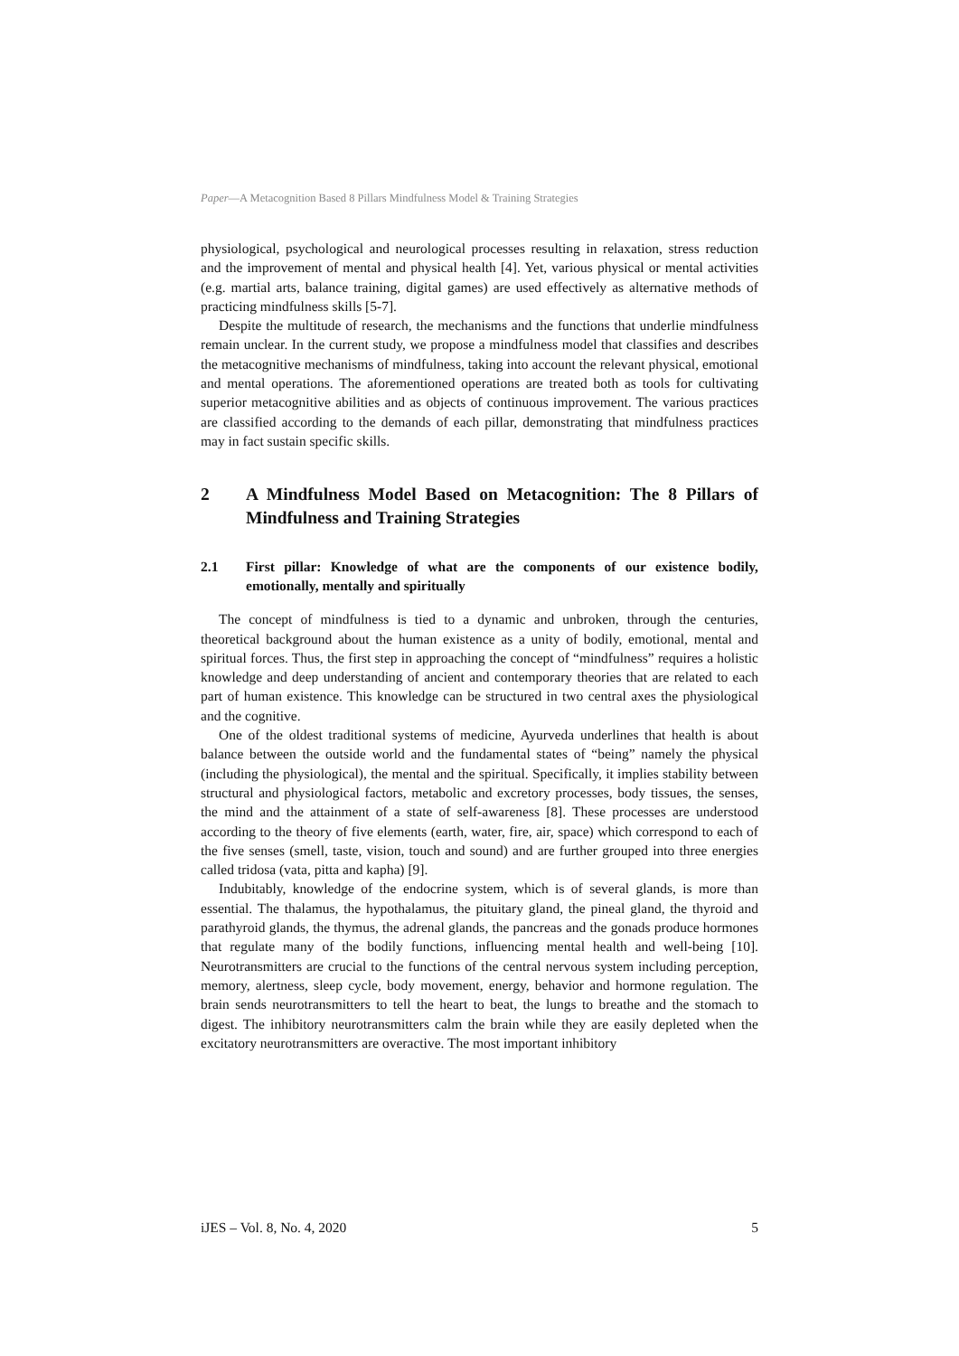Paper—A Metacognition Based 8 Pillars Mindfulness Model & Training Strategies
physiological, psychological and neurological processes resulting in relaxation, stress reduction and the improvement of mental and physical health [4]. Yet, various physical or mental activities (e.g. martial arts, balance training, digital games) are used effectively as alternative methods of practicing mindfulness skills [5-7].
Despite the multitude of research, the mechanisms and the functions that underlie mindfulness remain unclear. In the current study, we propose a mindfulness model that classifies and describes the metacognitive mechanisms of mindfulness, taking into account the relevant physical, emotional and mental operations. The aforementioned operations are treated both as tools for cultivating superior metacognitive abilities and as objects of continuous improvement. The various practices are classified according to the demands of each pillar, demonstrating that mindfulness practices may in fact sustain specific skills.
2 A Mindfulness Model Based on Metacognition: The 8 Pillars of Mindfulness and Training Strategies
2.1 First pillar: Knowledge of what are the components of our existence bodily, emotionally, mentally and spiritually
The concept of mindfulness is tied to a dynamic and unbroken, through the centuries, theoretical background about the human existence as a unity of bodily, emotional, mental and spiritual forces. Thus, the first step in approaching the concept of “mindfulness” requires a holistic knowledge and deep understanding of ancient and contemporary theories that are related to each part of human existence. This knowledge can be structured in two central axes the physiological and the cognitive.
One of the oldest traditional systems of medicine, Ayurveda underlines that health is about balance between the outside world and the fundamental states of “being” namely the physical (including the physiological), the mental and the spiritual. Specifically, it implies stability between structural and physiological factors, metabolic and excretory processes, body tissues, the senses, the mind and the attainment of a state of self-awareness [8]. These processes are understood according to the theory of five elements (earth, water, fire, air, space) which correspond to each of the five senses (smell, taste, vision, touch and sound) and are further grouped into three energies called tridosa (vata, pitta and kapha) [9].
Indubitably, knowledge of the endocrine system, which is of several glands, is more than essential. The thalamus, the hypothalamus, the pituitary gland, the pineal gland, the thyroid and parathyroid glands, the thymus, the adrenal glands, the pancreas and the gonads produce hormones that regulate many of the bodily functions, influencing mental health and well-being [10]. Neurotransmitters are crucial to the functions of the central nervous system including perception, memory, alertness, sleep cycle, body movement, energy, behavior and hormone regulation. The brain sends neurotransmitters to tell the heart to beat, the lungs to breathe and the stomach to digest. The inhibitory neurotransmitters calm the brain while they are easily depleted when the excitatory neurotransmitters are overactive. The most important inhibitory
iJES – Vol. 8, No. 4, 2020 5